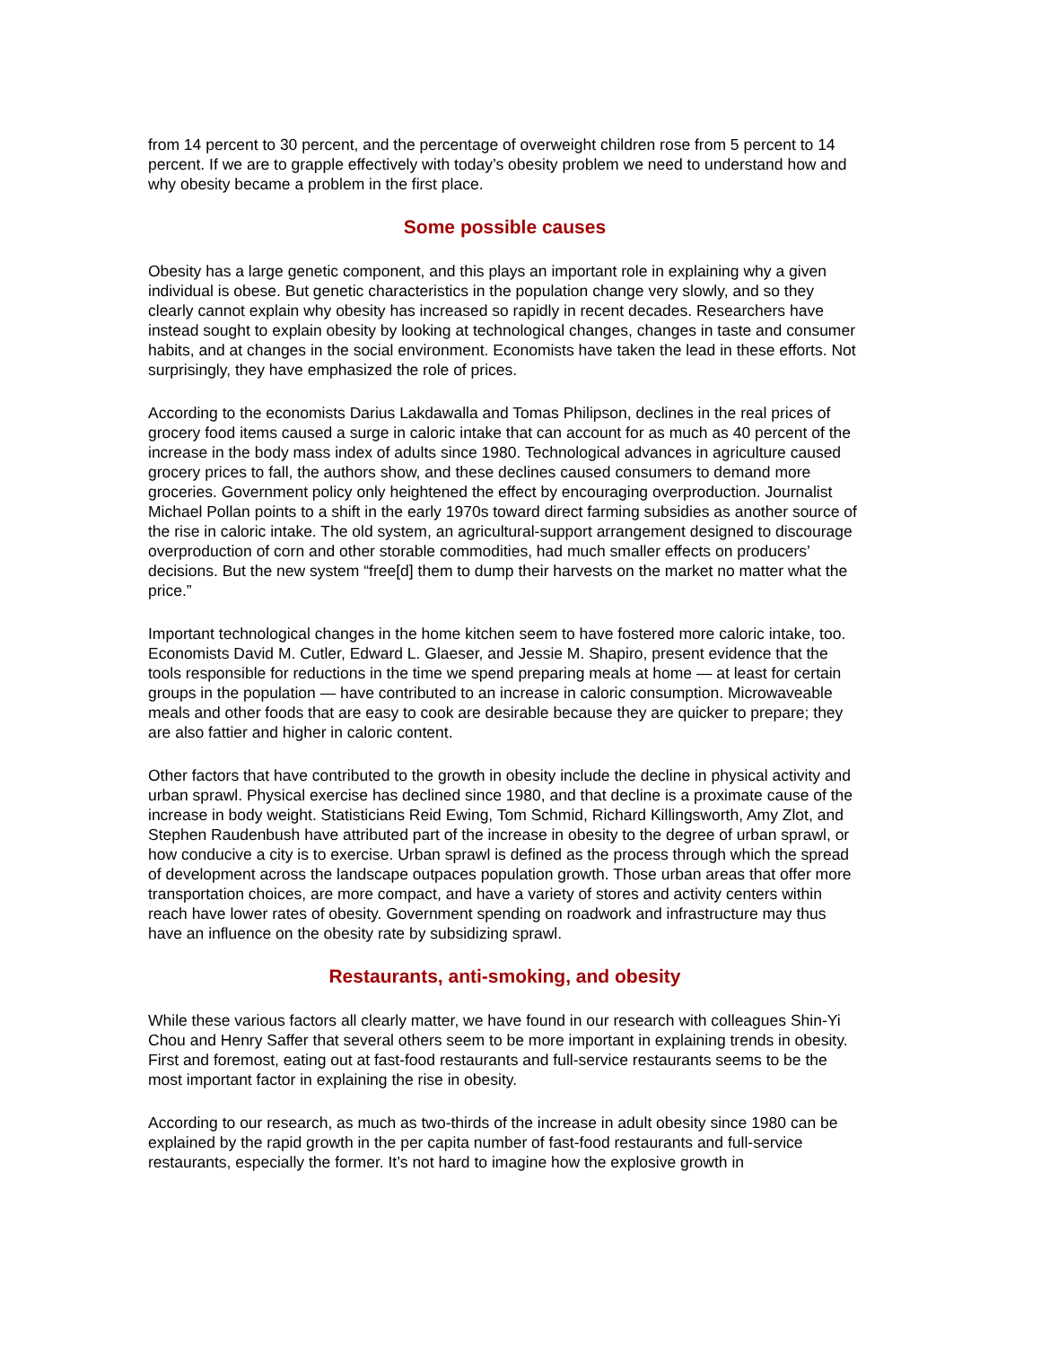from 14 percent to 30 percent, and the percentage of overweight children rose from 5 percent to 14 percent. If we are to grapple effectively with today’s obesity problem we need to understand how and why obesity became a problem in the first place.
Some possible causes
Obesity has a large genetic component, and this plays an important role in explaining why a given individual is obese. But genetic characteristics in the population change very slowly, and so they clearly cannot explain why obesity has increased so rapidly in recent decades. Researchers have instead sought to explain obesity by looking at technological changes, changes in taste and consumer habits, and at changes in the social environment. Economists have taken the lead in these efforts. Not surprisingly, they have emphasized the role of prices.
According to the economists Darius Lakdawalla and Tomas Philipson, declines in the real prices of grocery food items caused a surge in caloric intake that can account for as much as 40 percent of the increase in the body mass index of adults since 1980. Technological advances in agriculture caused grocery prices to fall, the authors show, and these declines caused consumers to demand more groceries. Government policy only heightened the effect by encouraging overproduction. Journalist Michael Pollan points to a shift in the early 1970s toward direct farming subsidies as another source of the rise in caloric intake. The old system, an agricultural-support arrangement designed to discourage overproduction of corn and other storable commodities, had much smaller effects on producers’ decisions. But the new system “free[d] them to dump their harvests on the market no matter what the price.”
Important technological changes in the home kitchen seem to have fostered more caloric intake, too. Economists David M. Cutler, Edward L. Glaeser, and Jessie M. Shapiro, present evidence that the tools responsible for reductions in the time we spend preparing meals at home — at least for certain groups in the population — have contributed to an increase in caloric consumption. Microwaveable meals and other foods that are easy to cook are desirable because they are quicker to prepare; they are also fattier and higher in caloric content.
Other factors that have contributed to the growth in obesity include the decline in physical activity and urban sprawl. Physical exercise has declined since 1980, and that decline is a proximate cause of the increase in body weight. Statisticians Reid Ewing, Tom Schmid, Richard Killingsworth, Amy Zlot, and Stephen Raudenbush have attributed part of the increase in obesity to the degree of urban sprawl, or how conducive a city is to exercise. Urban sprawl is defined as the process through which the spread of development across the landscape outpaces population growth. Those urban areas that offer more transportation choices, are more compact, and have a variety of stores and activity centers within reach have lower rates of obesity. Government spending on roadwork and infrastructure may thus have an influence on the obesity rate by subsidizing sprawl.
Restaurants, anti-smoking, and obesity
While these various factors all clearly matter, we have found in our research with colleagues Shin-Yi Chou and Henry Saffer that several others seem to be more important in explaining trends in obesity. First and foremost, eating out at fast-food restaurants and full-service restaurants seems to be the most important factor in explaining the rise in obesity.
According to our research, as much as two-thirds of the increase in adult obesity since 1980 can be explained by the rapid growth in the per capita number of fast-food restaurants and full-service restaurants, especially the former. It’s not hard to imagine how the explosive growth in